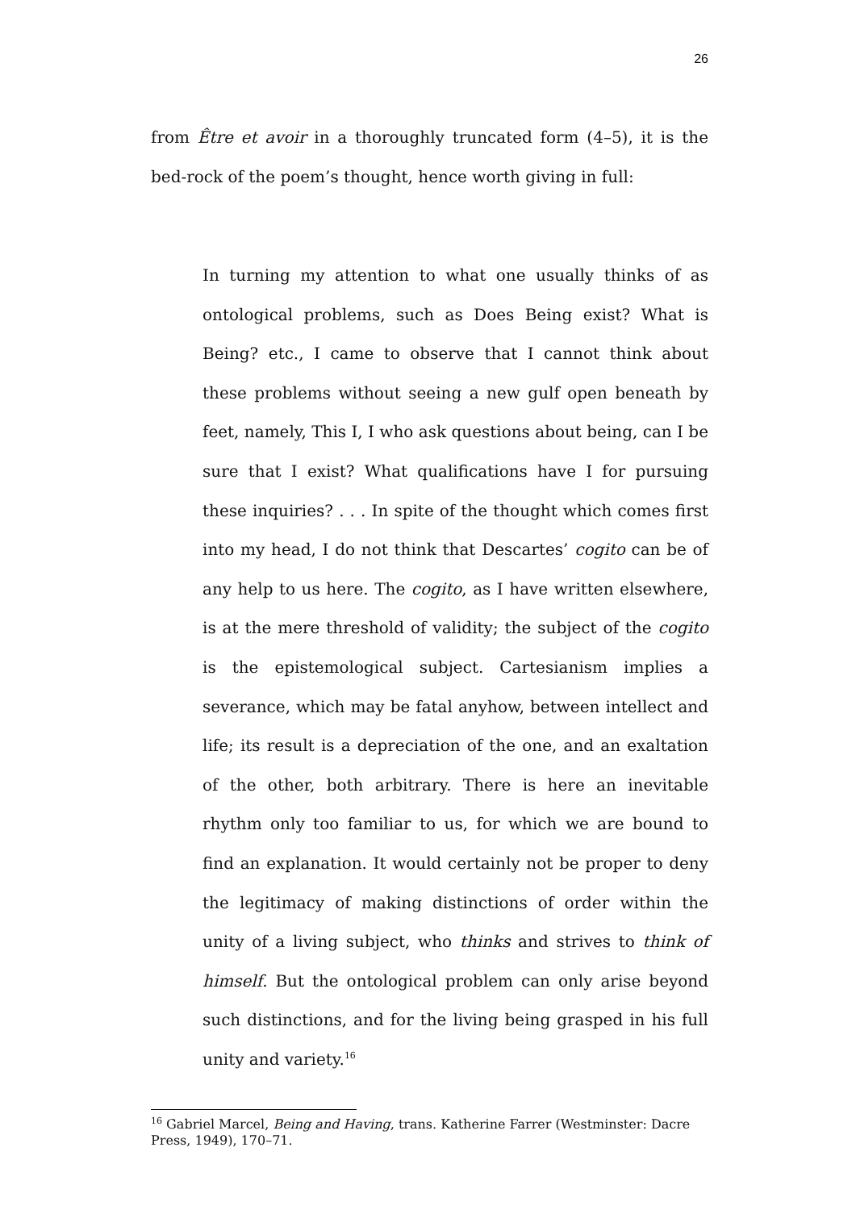26
from Être et avoir in a thoroughly truncated form (4–5), it is the bed-rock of the poem’s thought, hence worth giving in full:
In turning my attention to what one usually thinks of as ontological problems, such as Does Being exist? What is Being? etc., I came to observe that I cannot think about these problems without seeing a new gulf open beneath by feet, namely, This I, I who ask questions about being, can I be sure that I exist? What qualifications have I for pursuing these inquiries? . . . In spite of the thought which comes first into my head, I do not think that Descartes’ cogito can be of any help to us here. The cogito, as I have written elsewhere, is at the mere threshold of validity; the subject of the cogito is the epistemological subject. Cartesianism implies a severance, which may be fatal anyhow, between intellect and life; its result is a depreciation of the one, and an exaltation of the other, both arbitrary. There is here an inevitable rhythm only too familiar to us, for which we are bound to find an explanation. It would certainly not be proper to deny the legitimacy of making distinctions of order within the unity of a living subject, who thinks and strives to think of himself. But the ontological problem can only arise beyond such distinctions, and for the living being grasped in his full unity and variety.<sup>16</sup>
<sup>16</sup> Gabriel Marcel, Being and Having, trans. Katherine Farrer (Westminster: Dacre Press, 1949), 170–71.